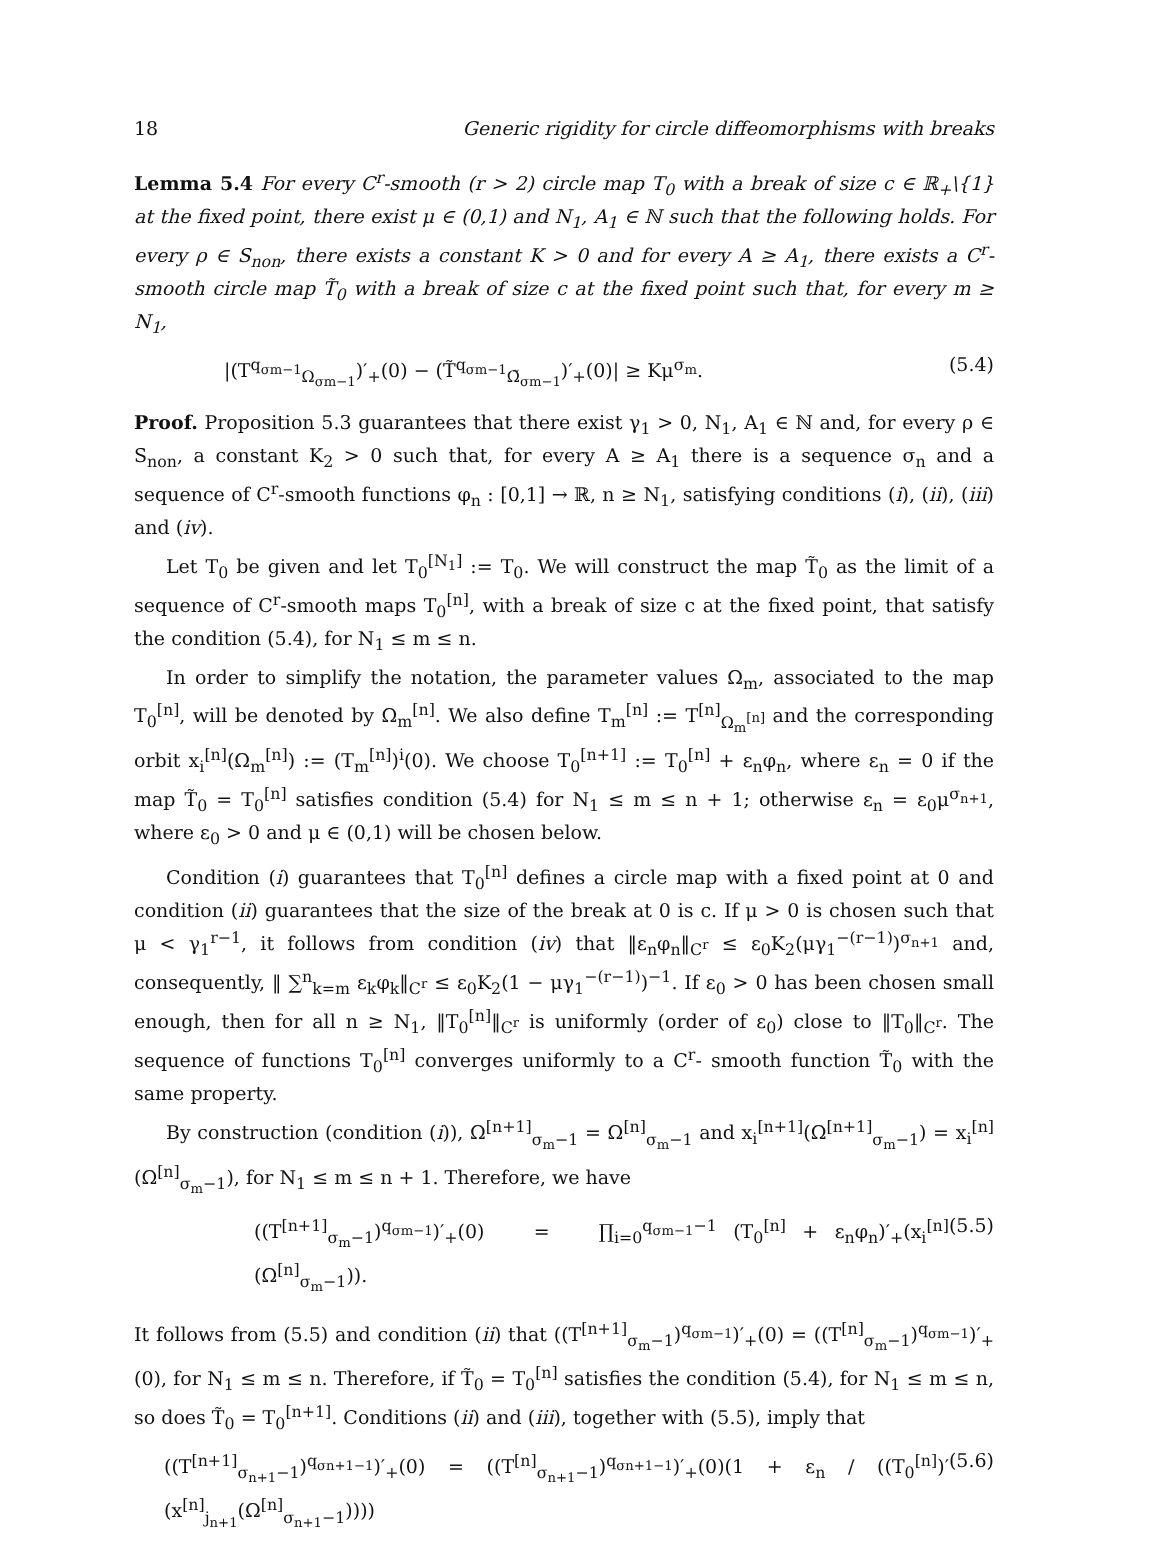18 Generic rigidity for circle diffeomorphisms with breaks
Lemma 5.4 For every C<sup>r</sup>-smooth (r > 2) circle map T<sub>0</sub> with a break of size c ∈ ℝ<sub>+</sub>\{1} at the fixed point, there exist μ ∈ (0,1) and N<sub>1</sub>, A<sub>1</sub> ∈ ℕ such that the following holds. For every ρ ∈ S<sub>non</sub>, there exists a constant K > 0 and for every A ≥ A<sub>1</sub>, there exists a C<sup>r</sup>-smooth circle map T̃<sub>0</sub> with a break of size c at the fixed point such that, for every m ≥ N<sub>1</sub>,
|(T<sup>q<sub>σm−1</sub></sup><sub>Ω<sub>σm−1</sub></sub>)′<sub>+</sub>(0) − (T̃<sup>q<sub>σm−1</sub></sup><sub>Ω̃<sub>σm−1</sub></sub>)′<sub>+</sub>(0)| ≥ Kμ<sup>σ<sub>m</sub></sup>. (5.4)
Proof. Proposition 5.3 guarantees that there exist γ<sub>1</sub> > 0, N<sub>1</sub>, A<sub>1</sub> ∈ ℕ and, for every ρ ∈ S<sub>non</sub>, a constant K<sub>2</sub> > 0 such that, for every A ≥ A<sub>1</sub> there is a sequence σ<sub>n</sub> and a sequence of C<sup>r</sup>-smooth functions φ<sub>n</sub> : [0,1] → ℝ, n ≥ N<sub>1</sub>, satisfying conditions (i), (ii), (iii) and (iv).
Let T<sub>0</sub> be given and let T<sub>0</sub><sup>[N<sub>1</sub>]</sup> := T<sub>0</sub>. We will construct the map T̃<sub>0</sub> as the limit of a sequence of C<sup>r</sup>-smooth maps T<sub>0</sub><sup>[n]</sup>, with a break of size c at the fixed point, that satisfy the condition (5.4), for N<sub>1</sub> ≤ m ≤ n.
In order to simplify the notation, the parameter values Ω<sub>m</sub>, associated to the map T<sub>0</sub><sup>[n]</sup>, will be denoted by Ω<sub>m</sub><sup>[n]</sup>. We also define T<sub>m</sub><sup>[n]</sup> := T<sup>[n]</sup><sub>Ω<sub>m</sub><sup>[n]</sup></sub> and the corresponding orbit x<sub>i</sub><sup>[n]</sup>(Ω<sub>m</sub><sup>[n]</sup>) := (T<sub>m</sub><sup>[n]</sup>)<sup>i</sup>(0). We choose T<sub>0</sub><sup>[n+1]</sup> := T<sub>0</sub><sup>[n]</sup> + ε<sub>n</sub>φ<sub>n</sub>, where ε<sub>n</sub> = 0 if the map T̃<sub>0</sub> = T<sub>0</sub><sup>[n]</sup> satisfies condition (5.4) for N<sub>1</sub> ≤ m ≤ n + 1; otherwise ε<sub>n</sub> = ε<sub>0</sub>μ<sup>σ<sub>n+1</sub></sup>, where ε<sub>0</sub> > 0 and μ ∈ (0,1) will be chosen below.
Condition (i) guarantees that T<sub>0</sub><sup>[n]</sup> defines a circle map with a fixed point at 0 and condition (ii) guarantees that the size of the break at 0 is c. If μ > 0 is chosen such that μ < γ<sub>1</sub><sup>r−1</sup>, it follows from condition (iv) that ‖ε<sub>n</sub>φ<sub>n</sub>‖<sub>C<sup>r</sup></sub> ≤ ε<sub>0</sub>K<sub>2</sub>(μγ<sub>1</sub><sup>−(r−1)</sup>)<sup>σ<sub>n+1</sub></sup> and, consequently, ‖ ∑<sup>n</sup><sub>k=m</sub> ε<sub>k</sub>φ<sub>k</sub>‖<sub>C<sup>r</sup></sub> ≤ ε<sub>0</sub>K<sub>2</sub>(1 − μγ<sub>1</sub><sup>−(r−1)</sup>)<sup>−1</sup>. If ε<sub>0</sub> > 0 has been chosen small enough, then for all n ≥ N<sub>1</sub>, ‖T<sub>0</sub><sup>[n]</sup>‖<sub>C<sup>r</sup></sub> is uniformly (order of ε<sub>0</sub>) close to ‖T<sub>0</sub>‖<sub>C<sup>r</sup></sub>. The sequence of functions T<sub>0</sub><sup>[n]</sup> converges uniformly to a C<sup>r</sup>- smooth function T̃<sub>0</sub> with the same property.
By construction (condition (i)), Ω<sup>[n+1]</sup><sub>σ<sub>m</sub>−1</sub> = Ω<sup>[n]</sup><sub>σ<sub>m</sub>−1</sub> and x<sub>i</sub><sup>[n+1]</sup>(Ω<sup>[n+1]</sup><sub>σ<sub>m</sub>−1</sub>) = x<sub>i</sub><sup>[n]</sup>(Ω<sup>[n]</sup><sub>σ<sub>m</sub>−1</sub>), for N<sub>1</sub> ≤ m ≤ n + 1. Therefore, we have
((T<sup>[n+1]</sup><sub>σ<sub>m</sub>−1</sub>)<sup>q<sub>σm−1</sub></sup>)′<sub>+</sub>(0) = ∏<sub>i=0</sub><sup>q<sub>σm−1</sub>−1</sup> (T<sub>0</sub><sup>[n]</sup> + ε<sub>n</sub>φ<sub>n</sub>)′<sub>+</sub>(x<sub>i</sub><sup>[n]</sup>(Ω<sup>[n]</sup><sub>σ<sub>m</sub>−1</sub>)). (5.5)
It follows from (5.5) and condition (ii) that ((T<sup>[n+1]</sup><sub>σ<sub>m</sub>−1</sub>)<sup>q<sub>σm−1</sub></sup>)′<sub>+</sub>(0) = ((T<sup>[n]</sup><sub>σ<sub>m</sub>−1</sub>)<sup>q<sub>σm−1</sub></sup>)′<sub>+</sub>(0), for N<sub>1</sub> ≤ m ≤ n. Therefore, if T̃<sub>0</sub> = T<sub>0</sub><sup>[n]</sup> satisfies the condition (5.4), for N<sub>1</sub> ≤ m ≤ n, so does T̃<sub>0</sub> = T<sub>0</sub><sup>[n+1]</sup>. Conditions (ii) and (iii), together with (5.5), imply that
((T<sup>[n+1]</sup><sub>σ<sub>n+1</sub>−1</sub>)<sup>q<sub>σn+1−1</sub></sup>)′<sub>+</sub>(0) = ((T<sup>[n]</sup><sub>σ<sub>n+1</sub>−1</sub>)<sup>q<sub>σn+1−1</sub></sup>)′<sub>+</sub>(0)(1 + ε<sub>n</sub> / ((T<sub>0</sub><sup>[n]</sup>)′(x<sup>[n]</sup><sub>j<sub>n+1</sub></sub>(Ω<sup>[n]</sup><sub>σ<sub>n+1</sub>−1</sub>)))) (5.6)